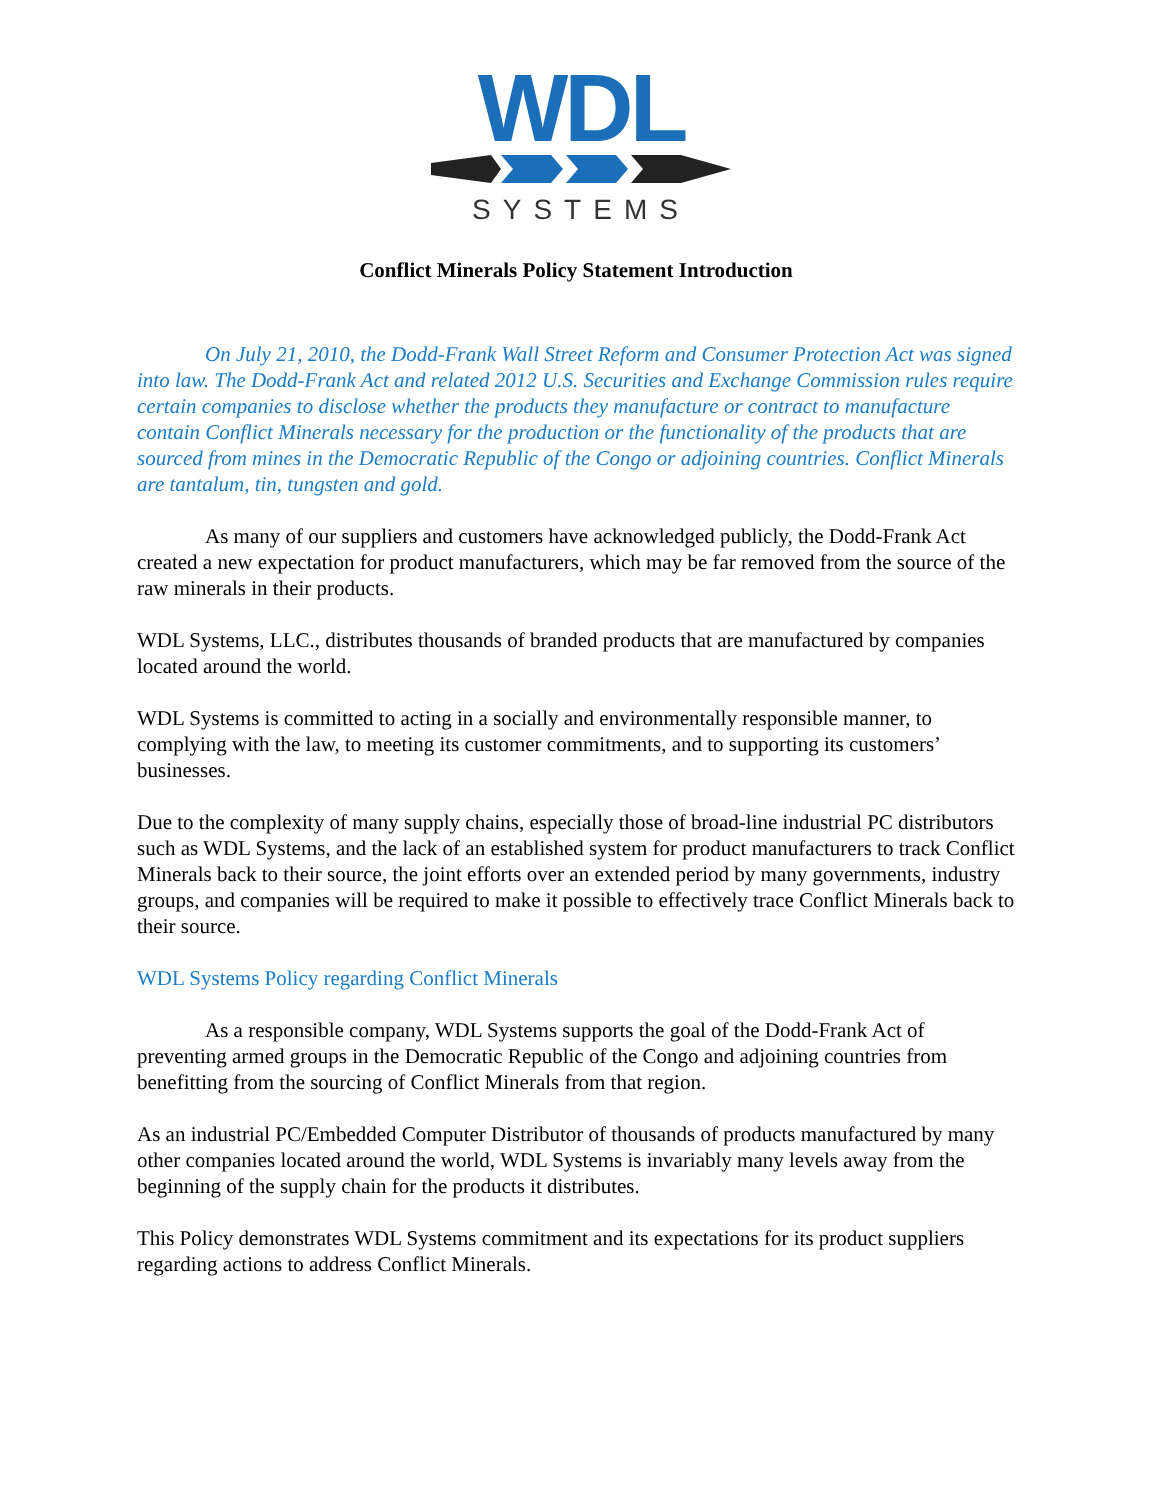WDL
SYSTEMS
Conflict Minerals Policy Statement Introduction
On July 21, 2010, the Dodd-Frank Wall Street Reform and Consumer Protection Act was signed into law. The Dodd-Frank Act and related 2012 U.S. Securities and Exchange Commission rules require certain companies to disclose whether the products they manufacture or contract to manufacture contain Conflict Minerals necessary for the production or the functionality of the products that are sourced from mines in the Democratic Republic of the Congo or adjoining countries. Conflict Minerals are tantalum, tin, tungsten and gold.
As many of our suppliers and customers have acknowledged publicly, the Dodd-Frank Act created a new expectation for product manufacturers, which may be far removed from the source of the raw minerals in their products.
WDL Systems, LLC., distributes thousands of branded products that are manufactured by companies located around the world.
WDL Systems is committed to acting in a socially and environmentally responsible manner, to complying with the law, to meeting its customer commitments, and to supporting its customers’ businesses.
Due to the complexity of many supply chains, especially those of broad-line industrial PC distributors such as WDL Systems, and the lack of an established system for product manufacturers to track Conflict Minerals back to their source, the joint efforts over an extended period by many governments, industry groups, and companies will be required to make it possible to effectively trace Conflict Minerals back to their source.
WDL Systems Policy regarding Conflict Minerals
As a responsible company, WDL Systems supports the goal of the Dodd-Frank Act of preventing armed groups in the Democratic Republic of the Congo and adjoining countries from benefitting from the sourcing of Conflict Minerals from that region.
As an industrial PC/Embedded Computer Distributor of thousands of products manufactured by many other companies located around the world, WDL Systems is invariably many levels away from the beginning of the supply chain for the products it distributes.
This Policy demonstrates WDL Systems commitment and its expectations for its product suppliers regarding actions to address Conflict Minerals.